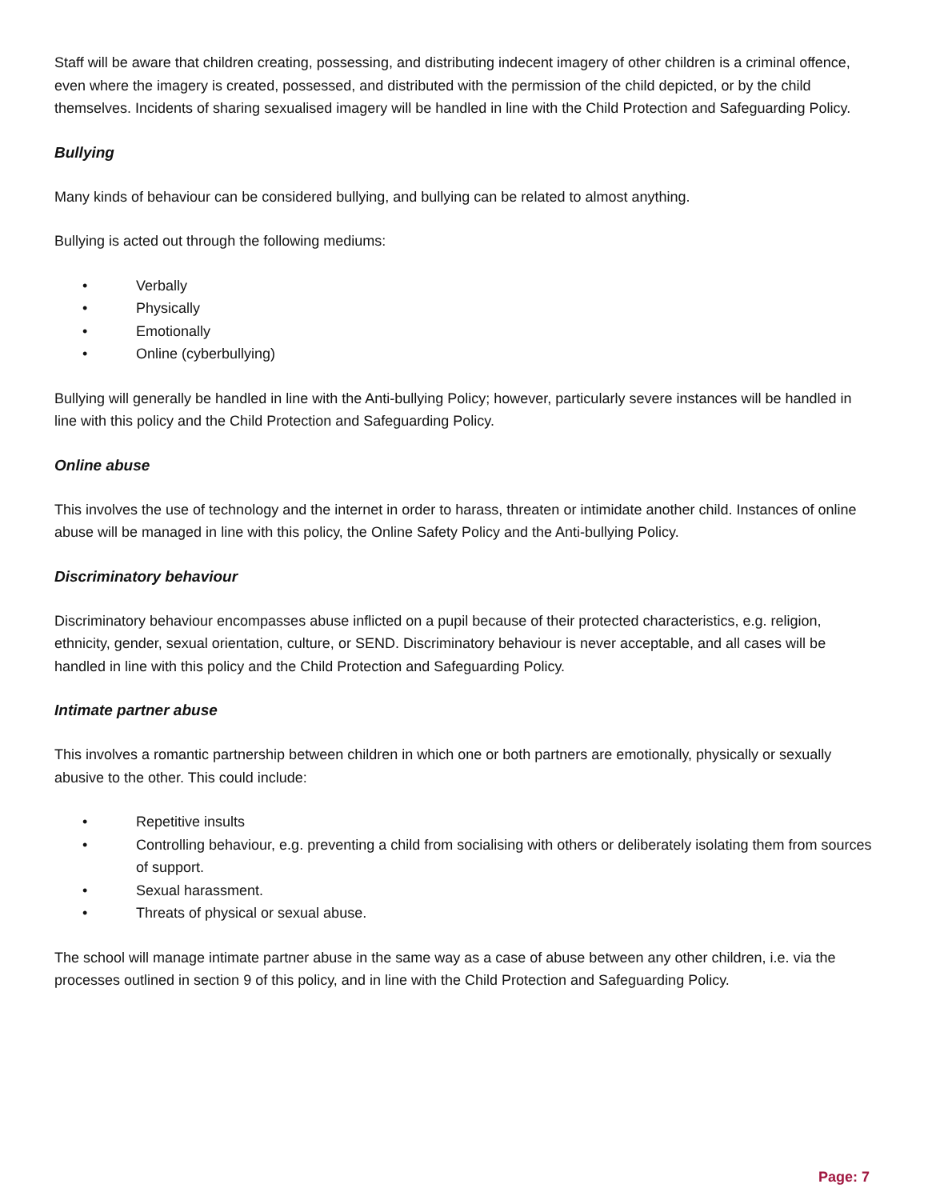Staff will be aware that children creating, possessing, and distributing indecent imagery of other children is a criminal offence, even where the imagery is created, possessed, and distributed with the permission of the child depicted, or by the child themselves. Incidents of sharing sexualised imagery will be handled in line with the Child Protection and Safeguarding Policy.
Bullying
Many kinds of behaviour can be considered bullying, and bullying can be related to almost anything.
Bullying is acted out through the following mediums:
• Verbally
• Physically
• Emotionally
• Online (cyberbullying)
Bullying will generally be handled in line with the Anti-bullying Policy; however, particularly severe instances will be handled in line with this policy and the Child Protection and Safeguarding Policy.
Online abuse
This involves the use of technology and the internet in order to harass, threaten or intimidate another child. Instances of online abuse will be managed in line with this policy, the Online Safety Policy and the Anti-bullying Policy.
Discriminatory behaviour
Discriminatory behaviour encompasses abuse inflicted on a pupil because of their protected characteristics, e.g. religion, ethnicity, gender, sexual orientation, culture, or SEND. Discriminatory behaviour is never acceptable, and all cases will be handled in line with this policy and the Child Protection and Safeguarding Policy.
Intimate partner abuse
This involves a romantic partnership between children in which one or both partners are emotionally, physically or sexually abusive to the other. This could include:
• Repetitive insults
• Controlling behaviour, e.g. preventing a child from socialising with others or deliberately isolating them from sources of support.
• Sexual harassment.
• Threats of physical or sexual abuse.
The school will manage intimate partner abuse in the same way as a case of abuse between any other children, i.e. via the processes outlined in section 9 of this policy, and in line with the Child Protection and Safeguarding Policy.
Page: 7